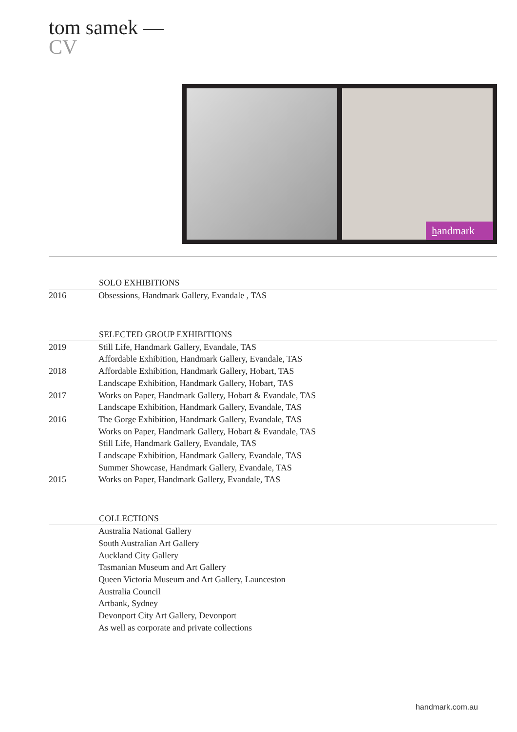tom samek —
CV
handmark
| | SOLO EXHIBITIONS |
| --- | --- |
| 2016 | Obsessions, Handmark Gallery, Evandale , TAS |
| | SELECTED GROUP EXHIBITIONS |
| 2019 | Still Life, Handmark Gallery, Evandale, TAS |
| | Affordable Exhibition, Handmark Gallery, Evandale, TAS |
| 2018 | Affordable Exhibition, Handmark Gallery, Hobart, TAS |
| | Landscape Exhibition, Handmark Gallery, Hobart, TAS |
| 2017 | Works on Paper, Handmark Gallery, Hobart & Evandale, TAS |
| | Landscape Exhibition, Handmark Gallery, Evandale, TAS |
| 2016 | The Gorge Exhibition, Handmark Gallery, Evandale, TAS |
| | Works on Paper, Handmark Gallery, Hobart & Evandale, TAS |
| | Still Life, Handmark Gallery, Evandale, TAS |
| | Landscape Exhibition, Handmark Gallery, Evandale, TAS |
| | Summer Showcase, Handmark Gallery, Evandale, TAS |
| 2015 | Works on Paper, Handmark Gallery, Evandale, TAS |
| | COLLECTIONS |
| | Australia National Gallery |
| | South Australian Art Gallery |
| | Auckland City Gallery |
| | Tasmanian Museum and Art Gallery |
| | Queen Victoria Museum and Art Gallery, Launceston |
| | Australia Council |
| | Artbank, Sydney |
| | Devonport City Art Gallery, Devonport |
| | As well as corporate and private collections |
handmark.com.au